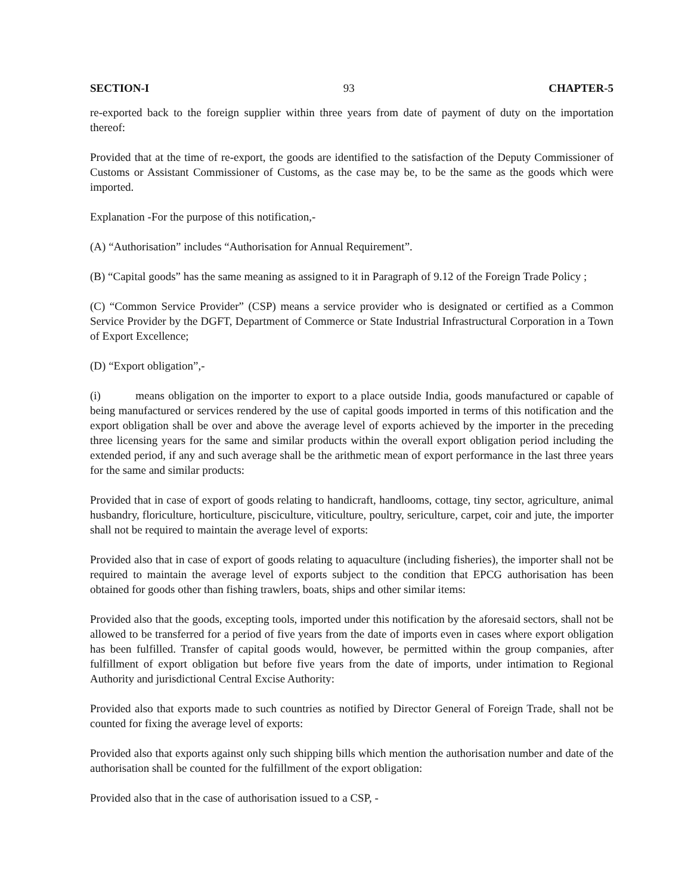SECTION-I 93 CHAPTER-5
re-exported back to the foreign supplier within three years from date of payment of duty on the importation thereof:
Provided that at the time of re-export, the goods are identified to the satisfaction of the Deputy Commissioner of Customs or Assistant Commissioner of Customs, as the case may be, to be the same as the goods which were imported.
Explanation -For the purpose of this notification,-
(A) “Authorisation” includes “Authorisation for Annual Requirement”.
(B) “Capital goods” has the same meaning as assigned to it in Paragraph of 9.12 of the Foreign Trade Policy ;
(C) “Common Service Provider” (CSP) means a service provider who is designated or certified as a Common Service Provider by the DGFT, Department of Commerce or State Industrial Infrastructural Corporation in a Town of Export Excellence;
(D) “Export obligation”,-
(i) means obligation on the importer to export to a place outside India, goods manufactured or capable of being manufactured or services rendered by the use of capital goods imported in terms of this notification and the export obligation shall be over and above the average level of exports achieved by the importer in the preceding three licensing years for the same and similar products within the overall export obligation period including the extended period, if any and such average shall be the arithmetic mean of export performance in the last three years for the same and similar products:
Provided that in case of export of goods relating to handicraft, handlooms, cottage, tiny sector, agriculture, animal husbandry, floriculture, horticulture, pisciculture, viticulture, poultry, sericulture, carpet, coir and jute, the importer shall not be required to maintain the average level of exports:
Provided also that in case of export of goods relating to aquaculture (including fisheries), the importer shall not be required to maintain the average level of exports subject to the condition that EPCG authorisation has been obtained for goods other than fishing trawlers, boats, ships and other similar items:
Provided also that the goods, excepting tools, imported under this notification by the aforesaid sectors, shall not be allowed to be transferred for a period of five years from the date of imports even in cases where export obligation has been fulfilled. Transfer of capital goods would, however, be permitted within the group companies, after fulfillment of export obligation but before five years from the date of imports, under intimation to Regional Authority and jurisdictional Central Excise Authority:
Provided also that exports made to such countries as notified by Director General of Foreign Trade, shall not be counted for fixing the average level of exports:
Provided also that exports against only such shipping bills which mention the authorisation number and date of the authorisation shall be counted for the fulfillment of the export obligation:
Provided also that in the case of authorisation issued to a CSP, -